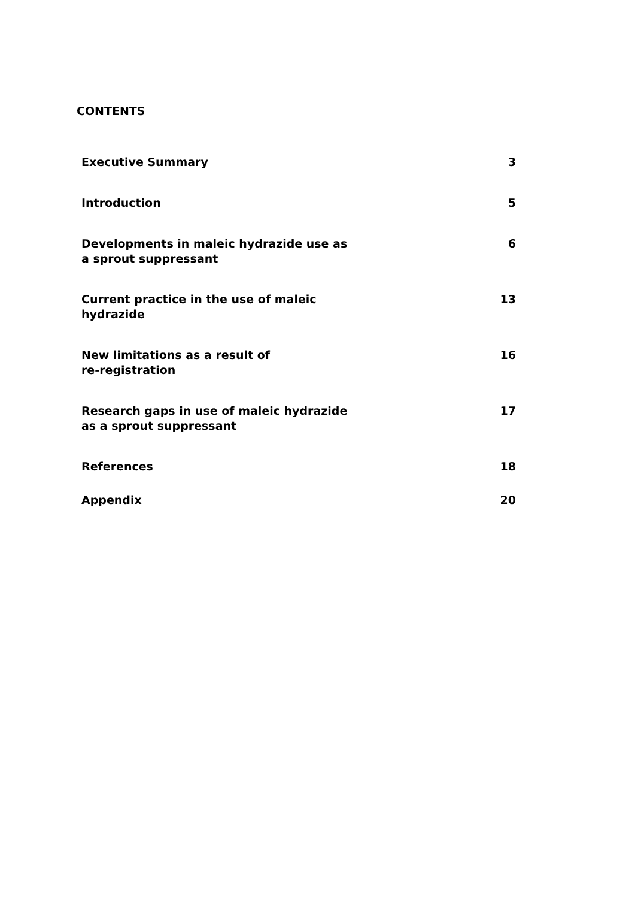CONTENTS
| Executive Summary | 3 |
| Introduction | 5 |
| Developments in maleic hydrazide use as a sprout suppressant | 6 |
| Current practice in the use of maleic hydrazide | 13 |
| New limitations as a result of re-registration | 16 |
| Research gaps in use of maleic hydrazide as a sprout suppressant | 17 |
| References | 18 |
| Appendix | 20 |